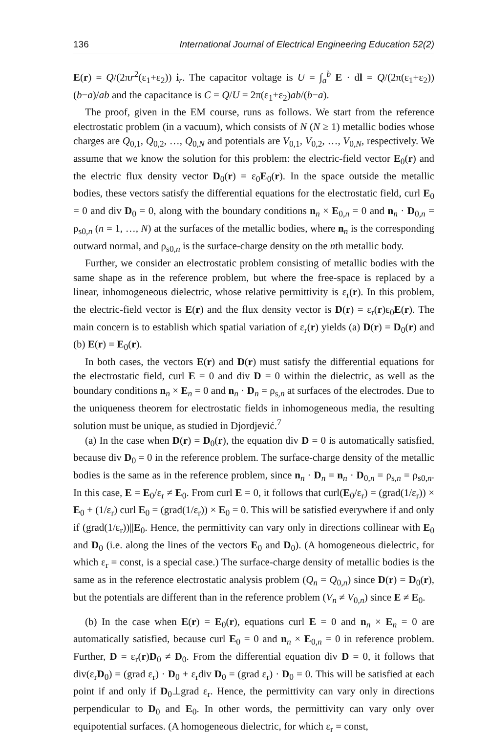136 International Journal of Electrical Engineering Education 52(2)
E(r) = Q/(2πr<sup>2</sup>(ε<sub>1</sub>+ε<sub>2</sub>)) i<sub>r</sub>. The capacitor voltage is U = ∫<sub>a</sub><sup>b</sup> E · dl = Q/(2π(ε<sub>1</sub>+ε<sub>2</sub>)) (b−a)/ab and the capacitance is C = Q/U = 2π(ε<sub>1</sub>+ε<sub>2</sub>)ab/(b−a).
The proof, given in the EM course, runs as follows. We start from the reference electrostatic problem (in a vacuum), which consists of N (N ≥ 1) metallic bodies whose charges are Q<sub>0,1</sub>, Q<sub>0,2</sub>, …, Q<sub>0,N</sub> and potentials are V<sub>0,1</sub>, V<sub>0,2</sub>, …, V<sub>0,N</sub>, respectively. We assume that we know the solution for this problem: the electric-field vector E<sub>0</sub>(r) and the electric flux density vector D<sub>0</sub>(r) = ε<sub>0</sub>E<sub>0</sub>(r). In the space outside the metallic bodies, these vectors satisfy the differential equations for the electrostatic field, curl E<sub>0</sub> = 0 and div D<sub>0</sub> = 0, along with the boundary conditions n<sub>n</sub> × E<sub>0,n</sub> = 0 and n<sub>n</sub> · D<sub>0,n</sub> = ρ<sub>s0,n</sub> (n = 1, …, N) at the surfaces of the metallic bodies, where n<sub>n</sub> is the corresponding outward normal, and ρ<sub>s0,n</sub> is the surface-charge density on the nth metallic body.
Further, we consider an electrostatic problem consisting of metallic bodies with the same shape as in the reference problem, but where the free-space is replaced by a linear, inhomogeneous dielectric, whose relative permittivity is ε<sub>r</sub>(r). In this problem, the electric-field vector is E(r) and the flux density vector is D(r) = ε<sub>r</sub>(r)ε<sub>0</sub>E(r). The main concern is to establish which spatial variation of ε<sub>r</sub>(r) yields (a) D(r) = D<sub>0</sub>(r) and (b) E(r) = E<sub>0</sub>(r).
In both cases, the vectors E(r) and D(r) must satisfy the differential equations for the electrostatic field, curl E = 0 and div D = 0 within the dielectric, as well as the boundary conditions n<sub>n</sub> × E<sub>n</sub> = 0 and n<sub>n</sub> · D<sub>n</sub> = ρ<sub>s,n</sub> at surfaces of the electrodes. Due to the uniqueness theorem for electrostatic fields in inhomogeneous media, the resulting solution must be unique, as studied in Djordjević.<sup>7</sup>
(a) In the case when D(r) = D<sub>0</sub>(r), the equation div D = 0 is automatically satisfied, because div D<sub>0</sub> = 0 in the reference problem. The surface-charge density of the metallic bodies is the same as in the reference problem, since n<sub>n</sub> · D<sub>n</sub> = n<sub>n</sub> · D<sub>0,n</sub> = ρ<sub>s,n</sub> = ρ<sub>s0,n</sub>. In this case, E = E<sub>0</sub>/ε<sub>r</sub> ≠ E<sub>0</sub>. From curl E = 0, it follows that curl(E<sub>0</sub>/ε<sub>r</sub>) = (grad(1/ε<sub>r</sub>)) × E<sub>0</sub> + (1/ε<sub>r</sub>) curl E<sub>0</sub> = (grad(1/ε<sub>r</sub>)) × E<sub>0</sub> = 0. This will be satisfied everywhere if and only if (grad(1/ε<sub>r</sub>))||E<sub>0</sub>. Hence, the permittivity can vary only in directions collinear with E<sub>0</sub> and D<sub>0</sub> (i.e. along the lines of the vectors E<sub>0</sub> and D<sub>0</sub>). (A homogeneous dielectric, for which ε<sub>r</sub> = const, is a special case.) The surface-charge density of metallic bodies is the same as in the reference electrostatic analysis problem (Q<sub>n</sub> = Q<sub>0,n</sub>) since D(r) = D<sub>0</sub>(r), but the potentials are different than in the reference problem (V<sub>n</sub> ≠ V<sub>0,n</sub>) since E ≠ E<sub>0</sub>.
(b) In the case when E(r) = E<sub>0</sub>(r), equations curl E = 0 and n<sub>n</sub> × E<sub>n</sub> = 0 are automatically satisfied, because curl E<sub>0</sub> = 0 and n<sub>n</sub> × E<sub>0,n</sub> = 0 in reference problem. Further, D = ε<sub>r</sub>(r)D<sub>0</sub> ≠ D<sub>0</sub>. From the differential equation div D = 0, it follows that div(ε<sub>r</sub>D<sub>0</sub>) = (grad ε<sub>r</sub>) · D<sub>0</sub> + ε<sub>r</sub>div D<sub>0</sub> = (grad ε<sub>r</sub>) · D<sub>0</sub> = 0. This will be satisfied at each point if and only if D<sub>0</sub>⊥grad ε<sub>r</sub>. Hence, the permittivity can vary only in directions perpendicular to D<sub>0</sub> and E<sub>0</sub>. In other words, the permittivity can vary only over equipotential surfaces. (A homogeneous dielectric, for which ε<sub>r</sub> = const,